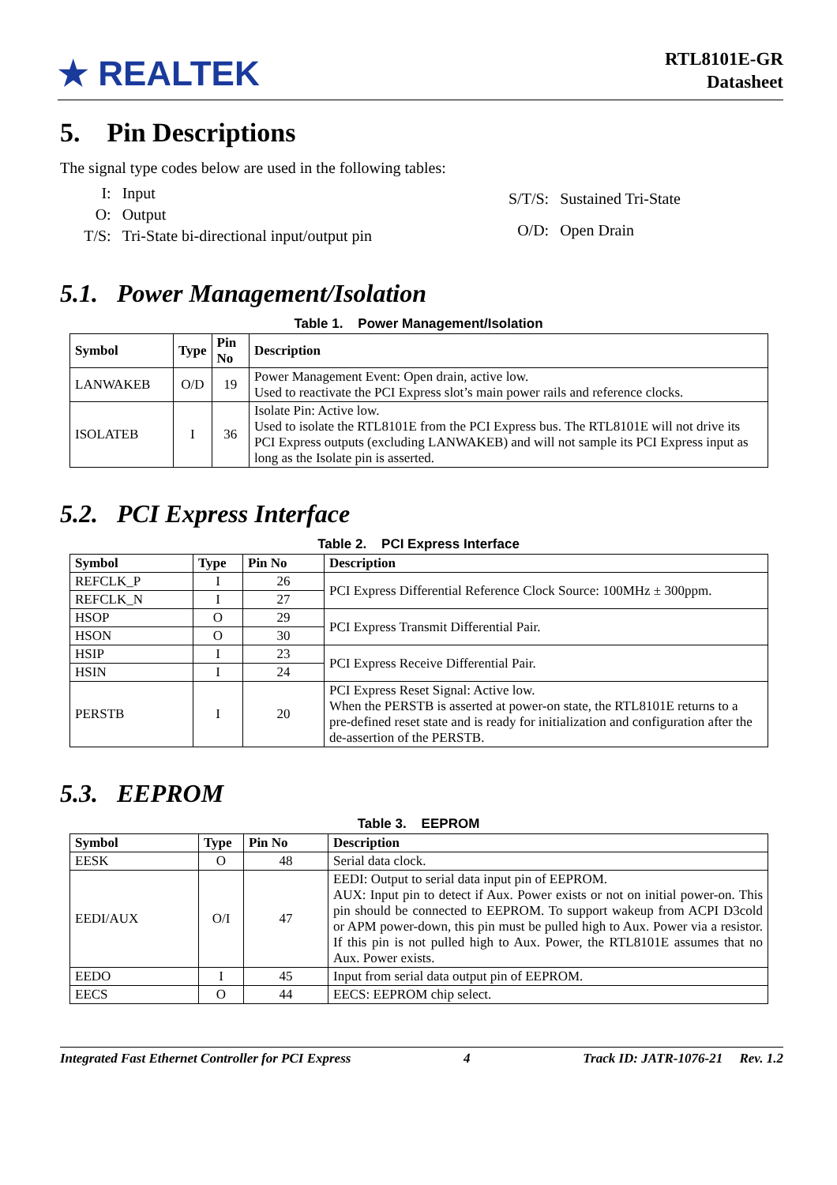★ REALTEK
RTL8101E-GR
Datasheet
5. Pin Descriptions
The signal type codes below are used in the following tables:
| I: | Input |
| O: | Output |
| T/S: | Tri-State bi-directional input/output pin |
| S/T/S: | Sustained Tri-State |
| O/D: | Open Drain |
5.1. Power Management/Isolation
Table 1. Power Management/Isolation
| Symbol | Type | Pin No | Description |
| --- | --- | --- | --- |
| LANWAKEB | O/D | 19 | Power Management Event: Open drain, active low. Used to reactivate the PCI Express slot’s main power rails and reference clocks. |
| ISOLATEB | I | 36 | Isolate Pin: Active low. Used to isolate the RTL8101E from the PCI Express bus. The RTL8101E will not drive its PCI Express outputs (excluding LANWAKEB) and will not sample its PCI Express input as long as the Isolate pin is asserted. |
5.2. PCI Express Interface
Table 2. PCI Express Interface
| Symbol | Type | Pin No | Description |
| --- | --- | --- | --- |
| REFCLK_P | I | 26 | PCI Express Differential Reference Clock Source: 100MHz ± 300ppm. |
| REFCLK_N | I | 27 | |
| HSOP | O | 29 | PCI Express Transmit Differential Pair. |
| HSON | O | 30 | |
| HSIP | I | 23 | PCI Express Receive Differential Pair. |
| HSIN | I | 24 | |
| PERSTB | I | 20 | PCI Express Reset Signal: Active low. When the PERSTB is asserted at power-on state, the RTL8101E returns to a pre-defined reset state and is ready for initialization and configuration after the de-assertion of the PERSTB. |
5.3. EEPROM
Table 3. EEPROM
| Symbol | Type | Pin No | Description |
| --- | --- | --- | --- |
| EESK | O | 48 | Serial data clock. |
| EEDI/AUX | O/I | 47 | EEDI: Output to serial data input pin of EEPROM. AUX: Input pin to detect if Aux. Power exists or not on initial power-on. This pin should be connected to EEPROM. To support wakeup from ACPI D3cold or APM power-down, this pin must be pulled high to Aux. Power via a resistor. If this pin is not pulled high to Aux. Power, the RTL8101E assumes that no Aux. Power exists. |
| EEDO | I | 45 | Input from serial data output pin of EEPROM. |
| EECS | O | 44 | EECS: EEPROM chip select. |
Integrated Fast Ethernet Controller for PCI Express 4 Track ID: JATR-1076-21 Rev. 1.2